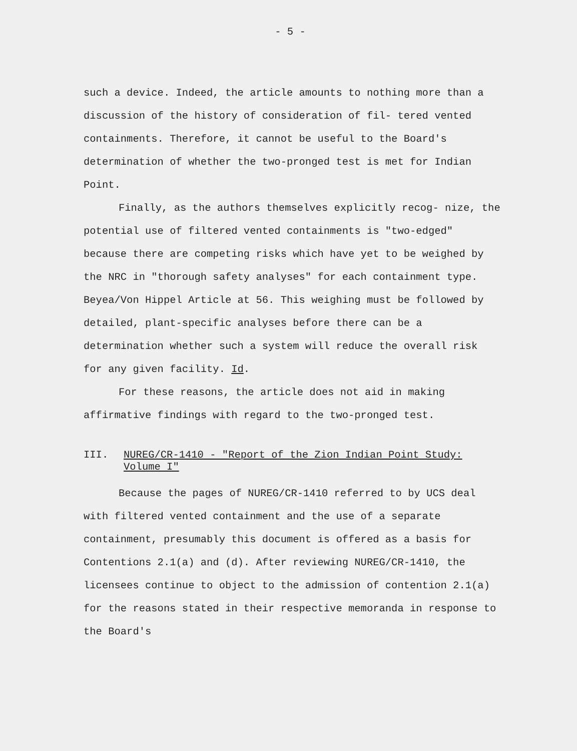- 5 -
such a device. Indeed, the article amounts to nothing more than a discussion of the history of consideration of fil- tered vented containments. Therefore, it cannot be useful to the Board's determination of whether the two-pronged test is met for Indian Point.
Finally, as the authors themselves explicitly recog- nize, the potential use of filtered vented containments is "two-edged" because there are competing risks which have yet to be weighed by the NRC in "thorough safety analyses" for each containment type. Beyea/Von Hippel Article at 56. This weighing must be followed by detailed, plant-specific analyses before there can be a determination whether such a system will reduce the overall risk for any given facility. Id.
For these reasons, the article does not aid in making affirmative findings with regard to the two-pronged test.
III. NUREG/CR-1410 - "Report of the Zion Indian Point Study: Volume I"
Because the pages of NUREG/CR-1410 referred to by UCS deal with filtered vented containment and the use of a separate containment, presumably this document is offered as a basis for Contentions 2.1(a) and (d). After reviewing NUREG/CR-1410, the licensees continue to object to the admission of contention 2.1(a) for the reasons stated in their respective memoranda in response to the Board's